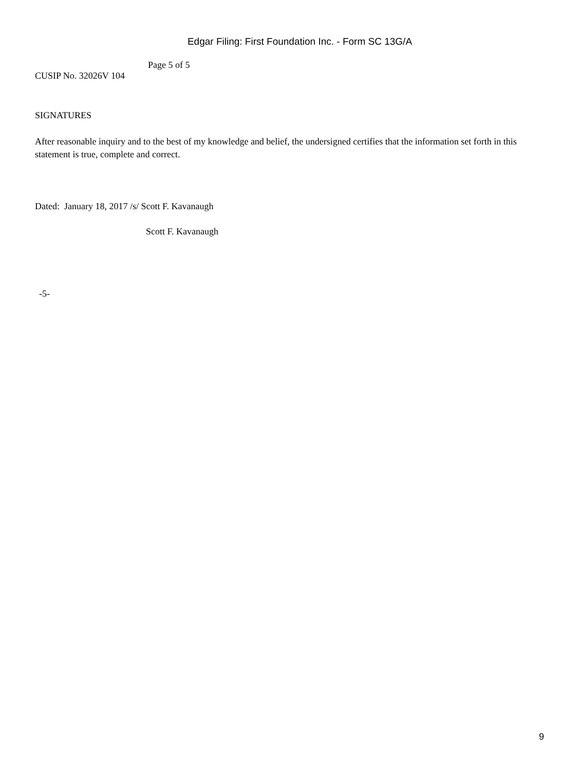Edgar Filing: First Foundation Inc. - Form SC 13G/A
Page 5 of 5
CUSIP No. 32026V 104
SIGNATURES
After reasonable inquiry and to the best of my knowledge and belief, the undersigned certifies that the information set forth in this statement is true, complete and correct.
Dated: January 18, 2017 /s/ Scott F. Kavanaugh
Scott F. Kavanaugh
-5-
9